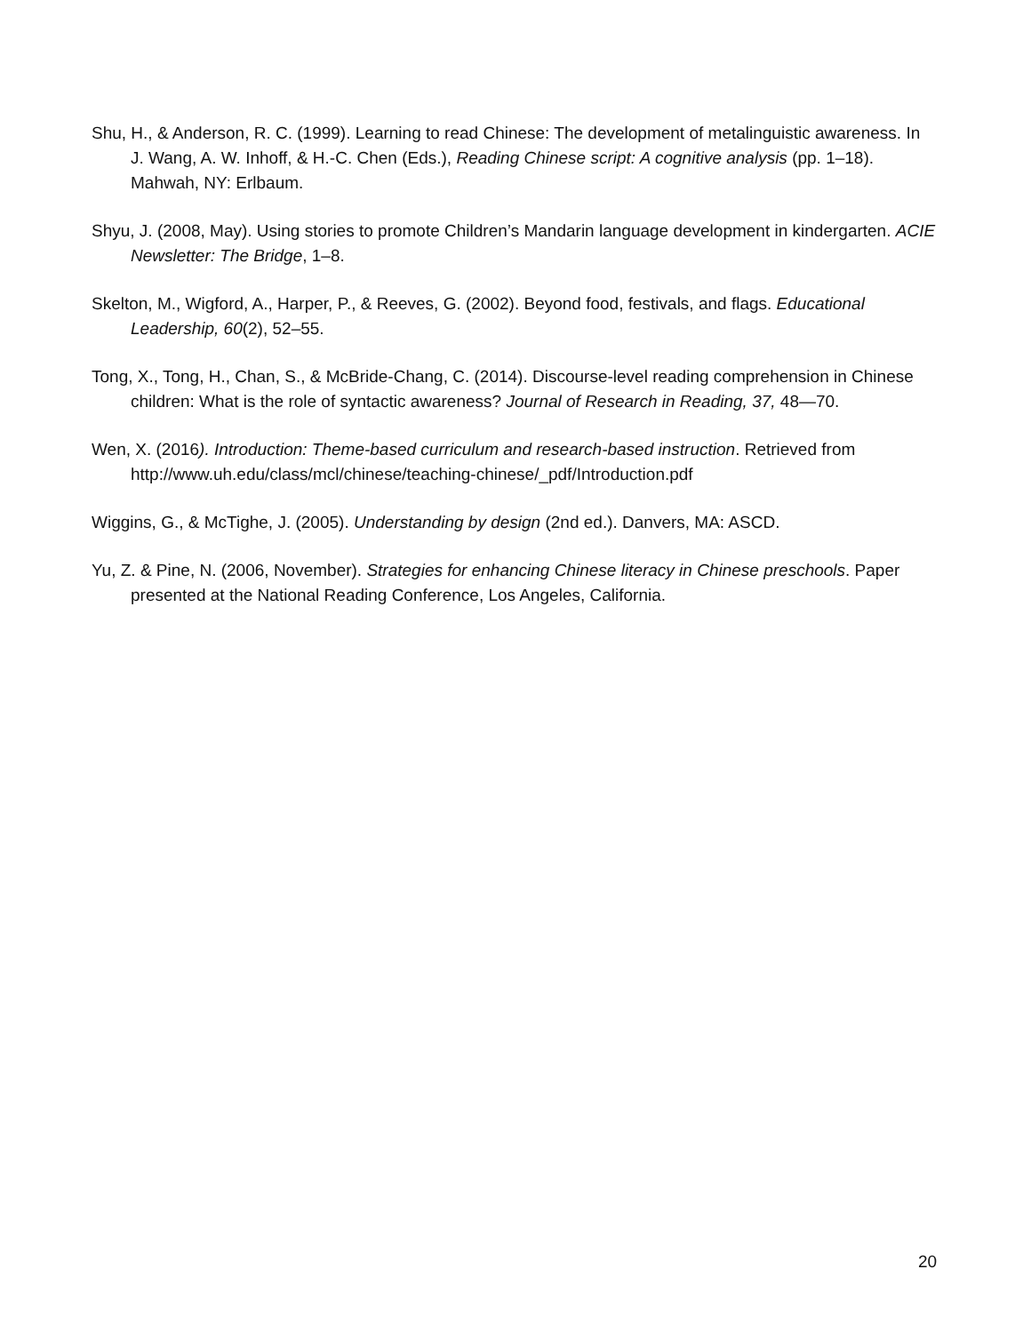Shu, H., & Anderson, R. C. (1999). Learning to read Chinese: The development of metalinguistic awareness. In J. Wang, A. W. Inhoff, & H.-C. Chen (Eds.), Reading Chinese script: A cognitive analysis (pp. 1–18). Mahwah, NY: Erlbaum.
Shyu, J. (2008, May). Using stories to promote Children’s Mandarin language development in kindergarten. ACIE Newsletter: The Bridge, 1–8.
Skelton, M., Wigford, A., Harper, P., & Reeves, G. (2002). Beyond food, festivals, and flags. Educational Leadership, 60(2), 52–55.
Tong, X., Tong, H., Chan, S., & McBride-Chang, C. (2014). Discourse-level reading comprehension in Chinese children: What is the role of syntactic awareness? Journal of Research in Reading, 37, 48—70.
Wen, X. (2016). Introduction: Theme-based curriculum and research-based instruction. Retrieved from http://www.uh.edu/class/mcl/chinese/teaching-chinese/_pdf/Introduction.pdf
Wiggins, G., & McTighe, J. (2005). Understanding by design (2nd ed.). Danvers, MA: ASCD.
Yu, Z. & Pine, N. (2006, November). Strategies for enhancing Chinese literacy in Chinese preschools. Paper presented at the National Reading Conference, Los Angeles, California.
20